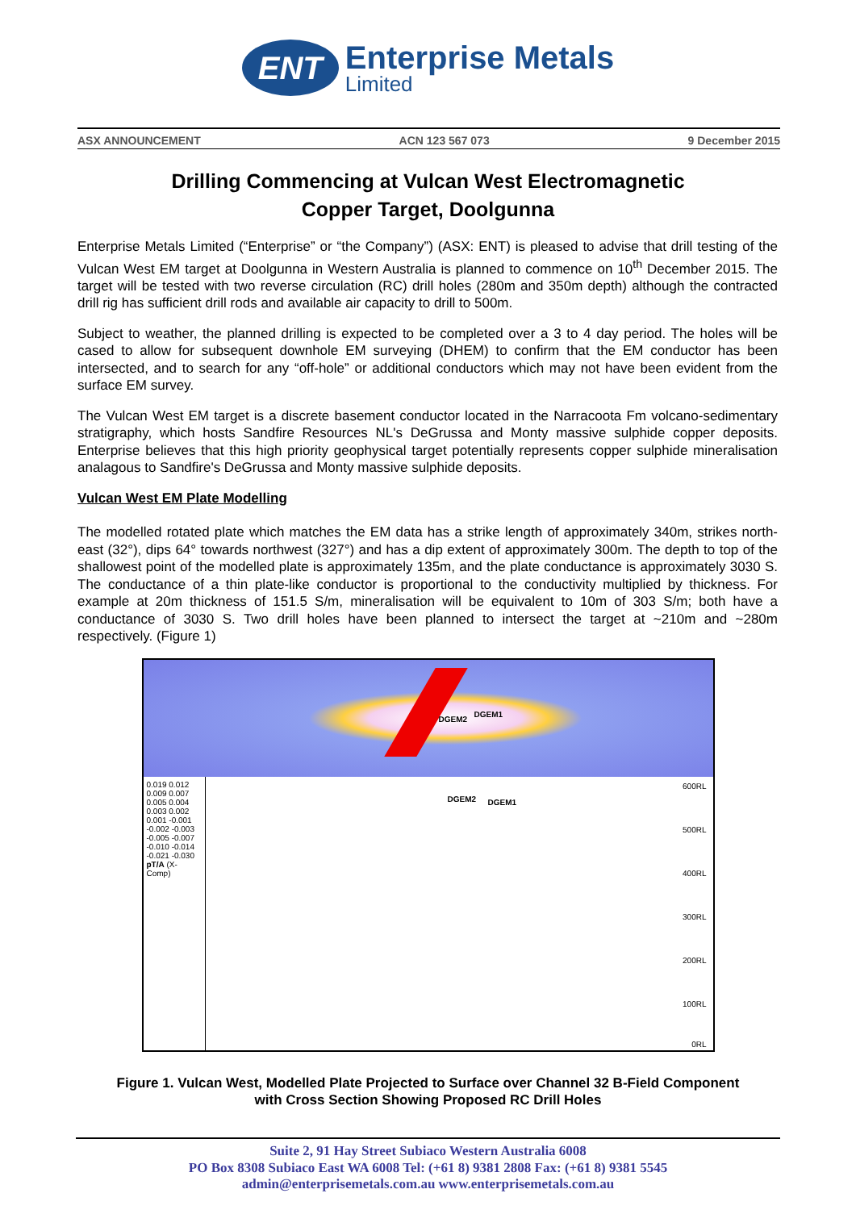ENT
Enterprise Metals
Limited
ASX ANNOUNCEMENT ACN 123 567 073 9 December 2015
Drilling Commencing at Vulcan West Electromagnetic
Copper Target, Doolgunna
Enterprise Metals Limited (“Enterprise” or “the Company”) (ASX: ENT) is pleased to advise that drill testing of the Vulcan West EM target at Doolgunna in Western Australia is planned to commence on 10<sup>th</sup> December 2015. The target will be tested with two reverse circulation (RC) drill holes (280m and 350m depth) although the contracted drill rig has sufficient drill rods and available air capacity to drill to 500m.
Subject to weather, the planned drilling is expected to be completed over a 3 to 4 day period. The holes will be cased to allow for subsequent downhole EM surveying (DHEM) to confirm that the EM conductor has been intersected, and to search for any “off-hole” or additional conductors which may not have been evident from the surface EM survey.
The Vulcan West EM target is a discrete basement conductor located in the Narracoota Fm volcano-sedimentary stratigraphy, which hosts Sandfire Resources NL's DeGrussa and Monty massive sulphide copper deposits. Enterprise believes that this high priority geophysical target potentially represents copper sulphide mineralisation analagous to Sandfire's DeGrussa and Monty massive sulphide deposits.
Vulcan West EM Plate Modelling
The modelled rotated plate which matches the EM data has a strike length of approximately 340m, strikes north-east (32°), dips 64° towards northwest (327°) and has a dip extent of approximately 300m. The depth to top of the shallowest point of the modelled plate is approximately 135m, and the plate conductance is approximately 3030 S. The conductance of a thin plate-like conductor is proportional to the conductivity multiplied by thickness. For example at 20m thickness of 151.5 S/m, mineralisation will be equivalent to 10m of 303 S/m; both have a conductance of 3030 S. Two drill holes have been planned to intersect the target at ~210m and ~280m respectively. (Figure 1)
DGEM2
DGEM1
0.019 0.012 0.009 0.007 0.005 0.004 0.003 0.002 0.001 -0.001 -0.002 -0.003 -0.005 -0.007 -0.010 -0.014 -0.021 -0.030
pT/A (X-Comp)
DGEM2 DGEM1
600RL
500RL
400RL
300RL
200RL
100RL
0RL
Figure 1. Vulcan West, Modelled Plate Projected to Surface over Channel 32 B-Field Component
with Cross Section Showing Proposed RC Drill Holes
Suite 2, 91 Hay Street Subiaco Western Australia 6008
PO Box 8308 Subiaco East WA 6008 Tel: (+61 8) 9381 2808 Fax: (+61 8) 9381 5545
admin@enterprisemetals.com.au www.enterprisemetals.com.au